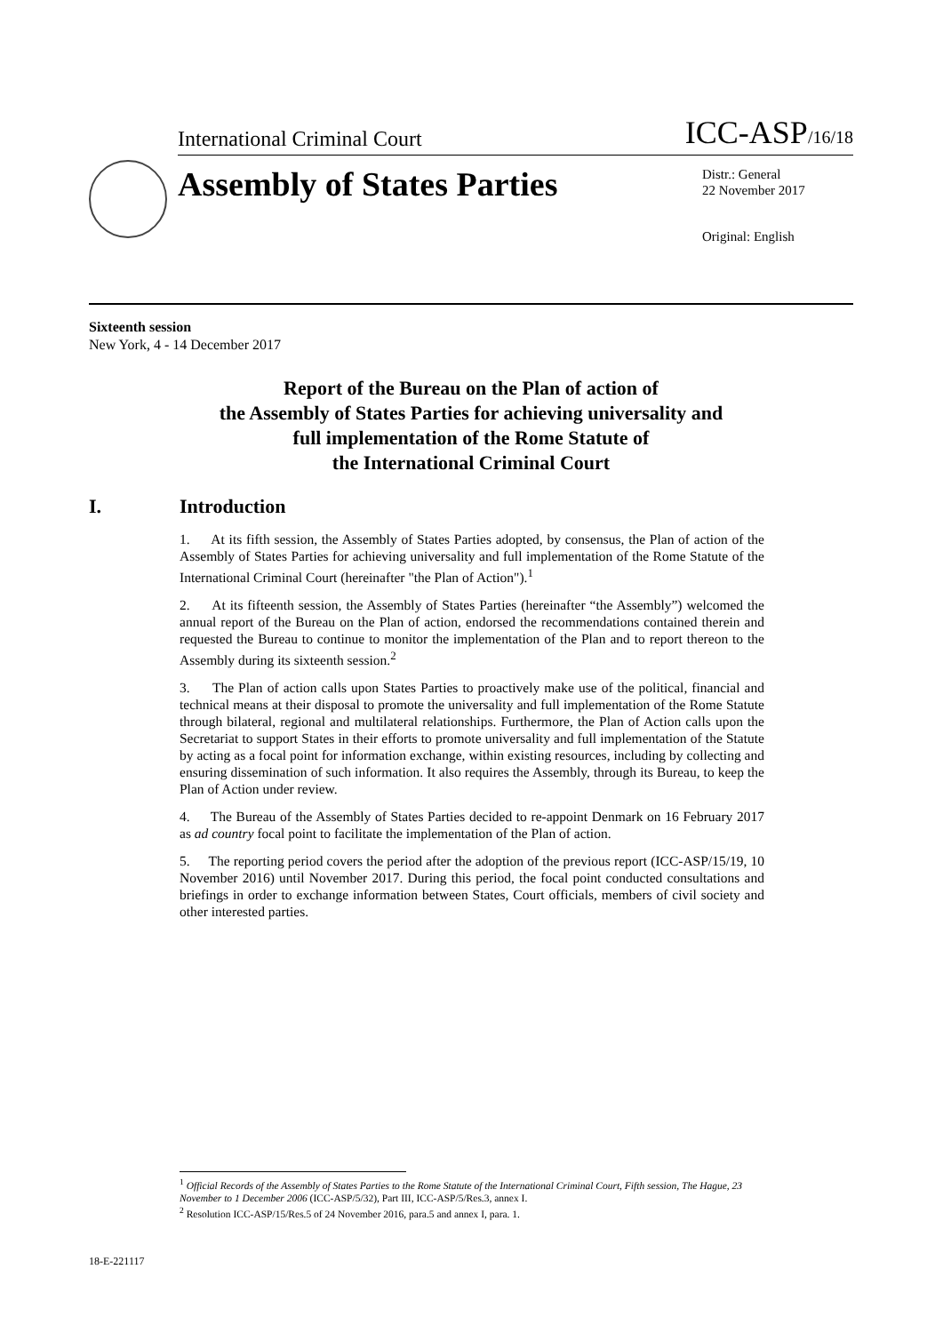International Criminal Court ICC-ASP/16/18
Assembly of States Parties
Distr.: General
22 November 2017
Original: English
Sixteenth session
New York, 4 - 14 December 2017
Report of the Bureau on the Plan of action of
the Assembly of States Parties for achieving universality and
full implementation of the Rome Statute of
the International Criminal Court
I. Introduction
1. At its fifth session, the Assembly of States Parties adopted, by consensus, the Plan of action of the Assembly of States Parties for achieving universality and full implementation of the Rome Statute of the International Criminal Court (hereinafter "the Plan of Action").<sup>1</sup>
2. At its fifteenth session, the Assembly of States Parties (hereinafter “the Assembly”) welcomed the annual report of the Bureau on the Plan of action, endorsed the recommendations contained therein and requested the Bureau to continue to monitor the implementation of the Plan and to report thereon to the Assembly during its sixteenth session.<sup>2</sup>
3. The Plan of action calls upon States Parties to proactively make use of the political, financial and technical means at their disposal to promote the universality and full implementation of the Rome Statute through bilateral, regional and multilateral relationships. Furthermore, the Plan of Action calls upon the Secretariat to support States in their efforts to promote universality and full implementation of the Statute by acting as a focal point for information exchange, within existing resources, including by collecting and ensuring dissemination of such information. It also requires the Assembly, through its Bureau, to keep the Plan of Action under review.
4. The Bureau of the Assembly of States Parties decided to re-appoint Denmark on 16 February 2017 as ad country focal point to facilitate the implementation of the Plan of action.
5. The reporting period covers the period after the adoption of the previous report (ICC-ASP/15/19, 10 November 2016) until November 2017. During this period, the focal point conducted consultations and briefings in order to exchange information between States, Court officials, members of civil society and other interested parties.
<sup>1</sup> Official Records of the Assembly of States Parties to the Rome Statute of the International Criminal Court, Fifth session, The Hague, 23 November to 1 December 2006 (ICC-ASP/5/32), Part III, ICC-ASP/5/Res.3, annex I.
<sup>2</sup> Resolution ICC-ASP/15/Res.5 of 24 November 2016, para.5 and annex I, para. 1.
18-E-221117